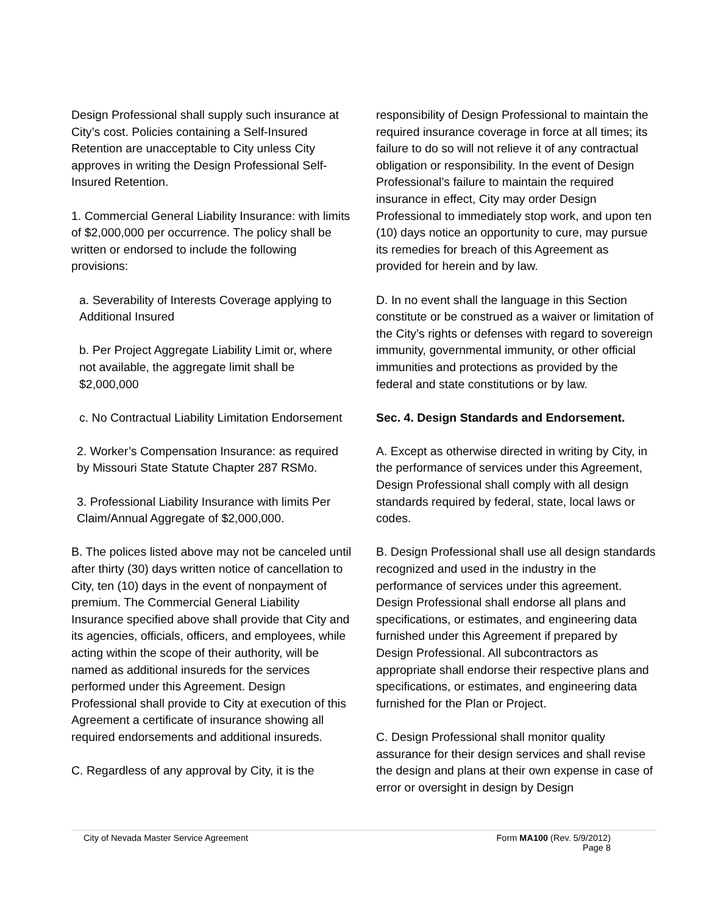Design Professional shall supply such insurance at City’s cost. Policies containing a Self-Insured Retention are unacceptable to City unless City approves in writing the Design Professional Self-Insured Retention.
1. Commercial General Liability Insurance: with limits of $2,000,000 per occurrence. The policy shall be written or endorsed to include the following provisions:
a. Severability of Interests Coverage applying to Additional Insured
b. Per Project Aggregate Liability Limit or, where not available, the aggregate limit shall be $2,000,000
c. No Contractual Liability Limitation Endorsement
2. Worker’s Compensation Insurance: as required by Missouri State Statute Chapter 287 RSMo.
3. Professional Liability Insurance with limits Per Claim/Annual Aggregate of $2,000,000.
B. The polices listed above may not be canceled until after thirty (30) days written notice of cancellation to City, ten (10) days in the event of nonpayment of premium. The Commercial General Liability Insurance specified above shall provide that City and its agencies, officials, officers, and employees, while acting within the scope of their authority, will be named as additional insureds for the services performed under this Agreement. Design Professional shall provide to City at execution of this Agreement a certificate of insurance showing all required endorsements and additional insureds.
C. Regardless of any approval by City, it is the
responsibility of Design Professional to maintain the required insurance coverage in force at all times; its failure to do so will not relieve it of any contractual obligation or responsibility. In the event of Design Professional’s failure to maintain the required insurance in effect, City may order Design Professional to immediately stop work, and upon ten (10) days notice an opportunity to cure, may pursue its remedies for breach of this Agreement as provided for herein and by law.
D. In no event shall the language in this Section constitute or be construed as a waiver or limitation of the City’s rights or defenses with regard to sovereign immunity, governmental immunity, or other official immunities and protections as provided by the federal and state constitutions or by law.
Sec. 4. Design Standards and Endorsement.
A. Except as otherwise directed in writing by City, in the performance of services under this Agreement, Design Professional shall comply with all design standards required by federal, state, local laws or codes.
B. Design Professional shall use all design standards recognized and used in the industry in the performance of services under this agreement. Design Professional shall endorse all plans and specifications, or estimates, and engineering data furnished under this Agreement if prepared by Design Professional. All subcontractors as appropriate shall endorse their respective plans and specifications, or estimates, and engineering data furnished for the Plan or Project.
C. Design Professional shall monitor quality assurance for their design services and shall revise the design and plans at their own expense in case of error or oversight in design by Design
City of Nevada Master Service Agreement Form MA100 (Rev. 5/9/2012)
Page 8